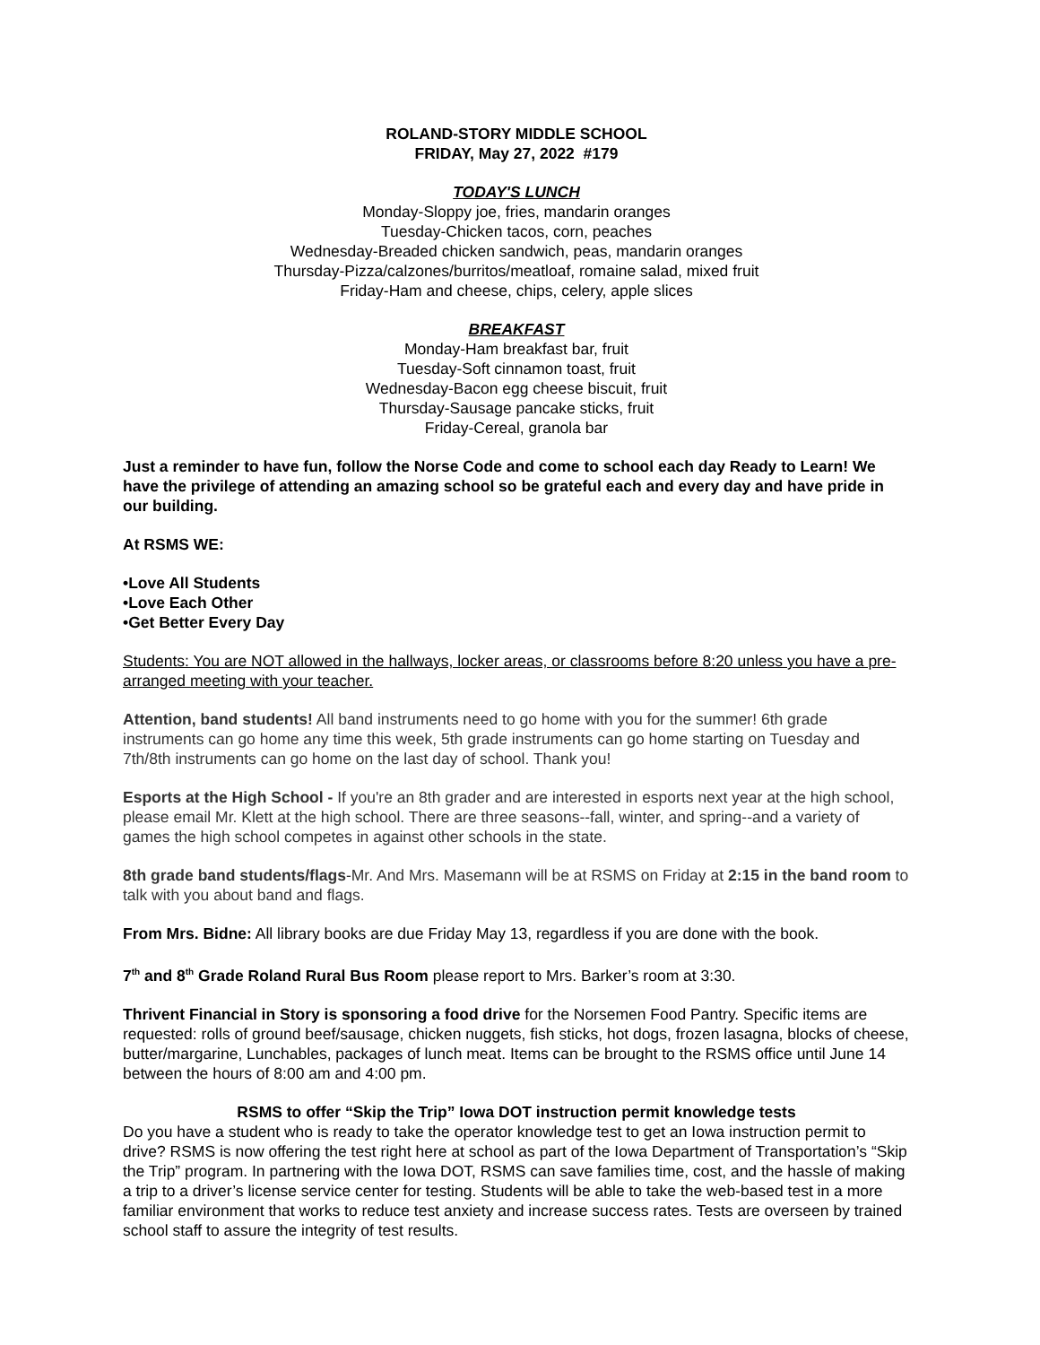ROLAND-STORY MIDDLE SCHOOL
FRIDAY, May 27, 2022 #179
TODAY'S LUNCH
Monday-Sloppy joe, fries, mandarin oranges
Tuesday-Chicken tacos, corn, peaches
Wednesday-Breaded chicken sandwich, peas, mandarin oranges
Thursday-Pizza/calzones/burritos/meatloaf, romaine salad, mixed fruit
Friday-Ham and cheese, chips, celery, apple slices
BREAKFAST
Monday-Ham breakfast bar, fruit
Tuesday-Soft cinnamon toast, fruit
Wednesday-Bacon egg cheese biscuit, fruit
Thursday-Sausage pancake sticks, fruit
Friday-Cereal, granola bar
Just a reminder to have fun, follow the Norse Code and come to school each day Ready to Learn! We have the privilege of attending an amazing school so be grateful each and every day and have pride in our building.
At RSMS WE:
•Love All Students
•Love Each Other
•Get Better Every Day
Students: You are NOT allowed in the hallways, locker areas, or classrooms before 8:20 unless you have a pre-arranged meeting with your teacher.
Attention, band students! All band instruments need to go home with you for the summer! 6th grade instruments can go home any time this week, 5th grade instruments can go home starting on Tuesday and 7th/8th instruments can go home on the last day of school. Thank you!
Esports at the High School - If you're an 8th grader and are interested in esports next year at the high school, please email Mr. Klett at the high school. There are three seasons--fall, winter, and spring--and a variety of games the high school competes in against other schools in the state.
8th grade band students/flags-Mr. And Mrs. Masemann will be at RSMS on Friday at 2:15 in the band room to talk with you about band and flags.
From Mrs. Bidne: All library books are due Friday May 13, regardless if you are done with the book.
7<sup>th</sup> and 8<sup>th</sup> Grade Roland Rural Bus Room please report to Mrs. Barker’s room at 3:30.
Thrivent Financial in Story is sponsoring a food drive for the Norsemen Food Pantry. Specific items are requested: rolls of ground beef/sausage, chicken nuggets, fish sticks, hot dogs, frozen lasagna, blocks of cheese, butter/margarine, Lunchables, packages of lunch meat. Items can be brought to the RSMS office until June 14 between the hours of 8:00 am and 4:00 pm.
RSMS to offer “Skip the Trip” Iowa DOT instruction permit knowledge tests
Do you have a student who is ready to take the operator knowledge test to get an Iowa instruction permit to drive? RSMS is now offering the test right here at school as part of the Iowa Department of Transportation’s “Skip the Trip” program. In partnering with the Iowa DOT, RSMS can save families time, cost, and the hassle of making a trip to a driver’s license service center for testing. Students will be able to take the web-based test in a more familiar environment that works to reduce test anxiety and increase success rates. Tests are overseen by trained school staff to assure the integrity of test results.